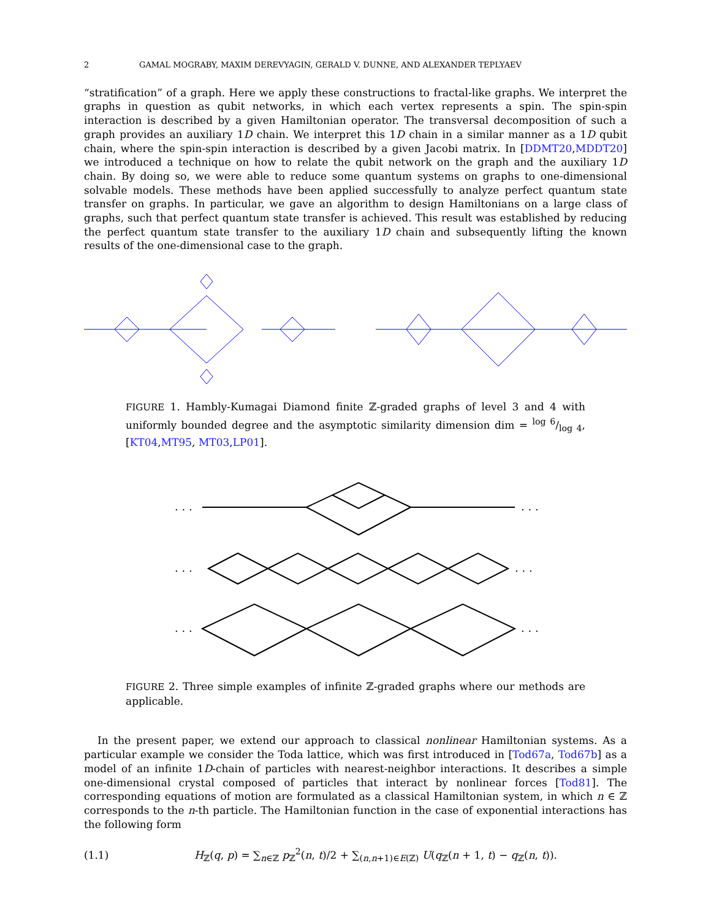2 GAMAL MOGRABY, MAXIM DEREVYAGIN, GERALD V. DUNNE, AND ALEXANDER TEPLYAEV
“stratification” of a graph. Here we apply these constructions to fractal-like graphs. We interpret the graphs in question as qubit networks, in which each vertex represents a spin. The spin-spin interaction is described by a given Hamiltonian operator. The transversal decomposition of such a graph provides an auxiliary 1D chain. We interpret this 1D chain in a similar manner as a 1D qubit chain, where the spin-spin interaction is described by a given Jacobi matrix. In [DDMT20,MDDT20] we introduced a technique on how to relate the qubit network on the graph and the auxiliary 1D chain. By doing so, we were able to reduce some quantum systems on graphs to one-dimensional solvable models. These methods have been applied successfully to analyze perfect quantum state transfer on graphs. In particular, we gave an algorithm to design Hamiltonians on a large class of graphs, such that perfect quantum state transfer is achieved. This result was established by reducing the perfect quantum state transfer to the auxiliary 1D chain and subsequently lifting the known results of the one-dimensional case to the graph.
FIGURE 1. Hambly-Kumagai Diamond finite ℤ-graded graphs of level 3 and 4 with uniformly bounded degree and the asymptotic similarity dimension dim = log 6/log 4, [KT04,MT95, MT03,LP01].
. . .
. . .
. . .
. . .
. . .
. . .
FIGURE 2. Three simple examples of infinite ℤ-graded graphs where our methods are applicable.
In the present paper, we extend our approach to classical nonlinear Hamiltonian systems. As a particular example we consider the Toda lattice, which was first introduced in [Tod67a, Tod67b] as a model of an infinite 1D-chain of particles with nearest-neighbor interactions. It describes a simple one-dimensional crystal composed of particles that interact by nonlinear forces [Tod81]. The corresponding equations of motion are formulated as a classical Hamiltonian system, in which n ∈ ℤ corresponds to the n-th particle. The Hamiltonian function in the case of exponential interactions has the following form
(1.1) H<sub>ℤ</sub>(q, p) = ∑<sub>n∈ℤ</sub> p<sub>ℤ</sub><sup>2</sup>(n, t)/2 + ∑<sub>(n,n+1)∈E(ℤ)</sub> U(q<sub>ℤ</sub>(n + 1, t) − q<sub>ℤ</sub>(n, t)).